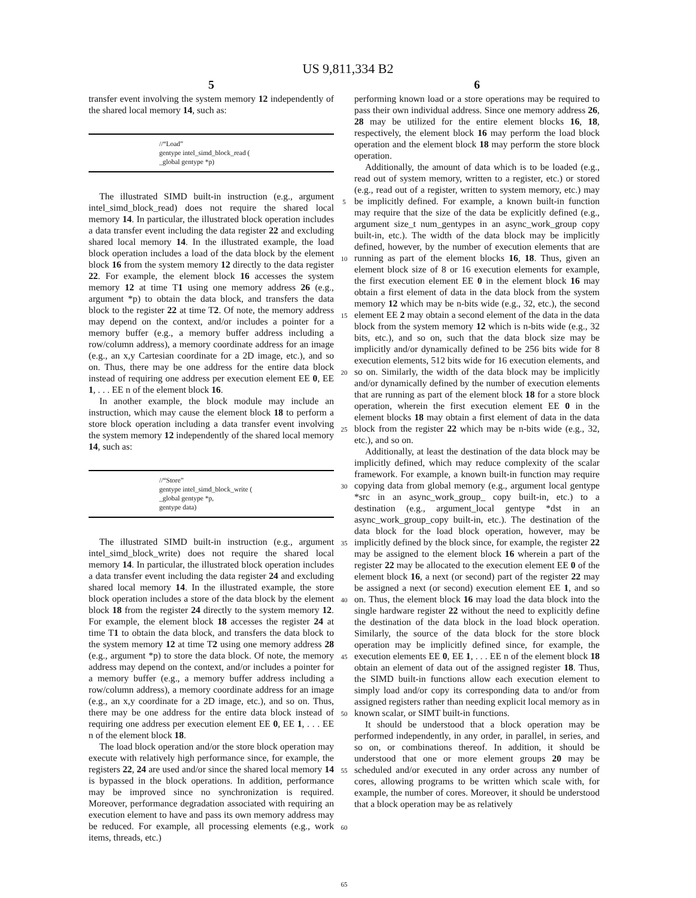US 9,811,334 B2
5
transfer event involving the system memory 12 independently of the shared local memory 14, such as:
//“Load”
gentype intel_simd_block_read (
_global gentype *p)
The illustrated SIMD built-in instruction (e.g., argument intel_simd_block_read) does not require the shared local memory 14. In particular, the illustrated block operation includes a data transfer event including the data register 22 and excluding shared local memory 14. In the illustrated example, the load block operation includes a load of the data block by the element block 16 from the system memory 12 directly to the data register 22. For example, the element block 16 accesses the system memory 12 at time T1 using one memory address 26 (e.g., argument *p) to obtain the data block, and transfers the data block to the register 22 at time T2. Of note, the memory address may depend on the context, and/or includes a pointer for a memory buffer (e.g., a memory buffer address including a row/column address), a memory coordinate address for an image (e.g., an x,y Cartesian coordinate for a 2D image, etc.), and so on. Thus, there may be one address for the entire data block instead of requiring one address per execution element EE 0, EE 1, . . . EE n of the element block 16.
In another example, the block module may include an instruction, which may cause the element block 18 to perform a store block operation including a data transfer event involving the system memory 12 independently of the shared local memory 14, such as:
//“Store”
gentype intel_simd_block_write (
_global gentype *p,
gentype data)
The illustrated SIMD built-in instruction (e.g., argument intel_simd_block_write) does not require the shared local memory 14. In particular, the illustrated block operation includes a data transfer event including the data register 24 and excluding shared local memory 14. In the illustrated example, the store block operation includes a store of the data block by the element block 18 from the register 24 directly to the system memory 12. For example, the element block 18 accesses the register 24 at time T1 to obtain the data block, and transfers the data block to the system memory 12 at time T2 using one memory address 28 (e.g., argument *p) to store the data block. Of note, the memory address may depend on the context, and/or includes a pointer for a memory buffer (e.g., a memory buffer address including a row/column address), a memory coordinate address for an image (e.g., an x,y coordinate for a 2D image, etc.), and so on. Thus, there may be one address for the entire data block instead of requiring one address per execution element EE 0, EE 1, . . . EE n of the element block 18.
The load block operation and/or the store block operation may execute with relatively high performance since, for example, the registers 22, 24 are used and/or since the shared local memory 14 is bypassed in the block operations. In addition, performance may be improved since no synchronization is required. Moreover, performance degradation associated with requiring an execution element to have and pass its own memory address may be reduced. For example, all processing elements (e.g., work items, threads, etc.)
5
10
15
20
25
30
35
40
45
50
55
60
65
6
performing known load or a store operations may be required to pass their own individual address. Since one memory address 26, 28 may be utilized for the entire element blocks 16, 18, respectively, the element block 16 may perform the load block operation and the element block 18 may perform the store block operation.
Additionally, the amount of data which is to be loaded (e.g., read out of system memory, written to a register, etc.) or stored (e.g., read out of a register, written to system memory, etc.) may be implicitly defined. For example, a known built-in function may require that the size of the data be explicitly defined (e.g., argument size_t num_gentypes in an async_work_group copy built-in, etc.). The width of the data block may be implicitly defined, however, by the number of execution elements that are running as part of the element blocks 16, 18. Thus, given an element block size of 8 or 16 execution elements for example, the first execution element EE 0 in the element block 16 may obtain a first element of data in the data block from the system memory 12 which may be n-bits wide (e.g., 32, etc.), the second element EE 2 may obtain a second element of the data in the data block from the system memory 12 which is n-bits wide (e.g., 32 bits, etc.), and so on, such that the data block size may be implicitly and/or dynamically defined to be 256 bits wide for 8 execution elements, 512 bits wide for 16 execution elements, and so on. Similarly, the width of the data block may be implicitly and/or dynamically defined by the number of execution elements that are running as part of the element block 18 for a store block operation, wherein the first execution element EE 0 in the element blocks 18 may obtain a first element of data in the data block from the register 22 which may be n-bits wide (e.g., 32, etc.), and so on.
Additionally, at least the destination of the data block may be implicitly defined, which may reduce complexity of the scalar framework. For example, a known built-in function may require copying data from global memory (e.g., argument local gentype *src in an async_work_group_ copy built-in, etc.) to a destination (e.g., argument_local gentype *dst in an async_work_group_copy built-in, etc.). The destination of the data block for the load block operation, however, may be implicitly defined by the block since, for example, the register 22 may be assigned to the element block 16 wherein a part of the register 22 may be allocated to the execution element EE 0 of the element block 16, a next (or second) part of the register 22 may be assigned a next (or second) execution element EE 1, and so on. Thus, the element block 16 may load the data block into the single hardware register 22 without the need to explicitly define the destination of the data block in the load block operation. Similarly, the source of the data block for the store block operation may be implicitly defined since, for example, the execution elements EE 0, EE 1, . . . EE n of the element block 18 obtain an element of data out of the assigned register 18. Thus, the SIMD built-in functions allow each execution element to simply load and/or copy its corresponding data to and/or from assigned registers rather than needing explicit local memory as in known scalar, or SIMT built-in functions.
It should be understood that a block operation may be performed independently, in any order, in parallel, in series, and so on, or combinations thereof. In addition, it should be understood that one or more element groups 20 may be scheduled and/or executed in any order across any number of cores, allowing programs to be written which scale with, for example, the number of cores. Moreover, it should be understood that a block operation may be as relatively